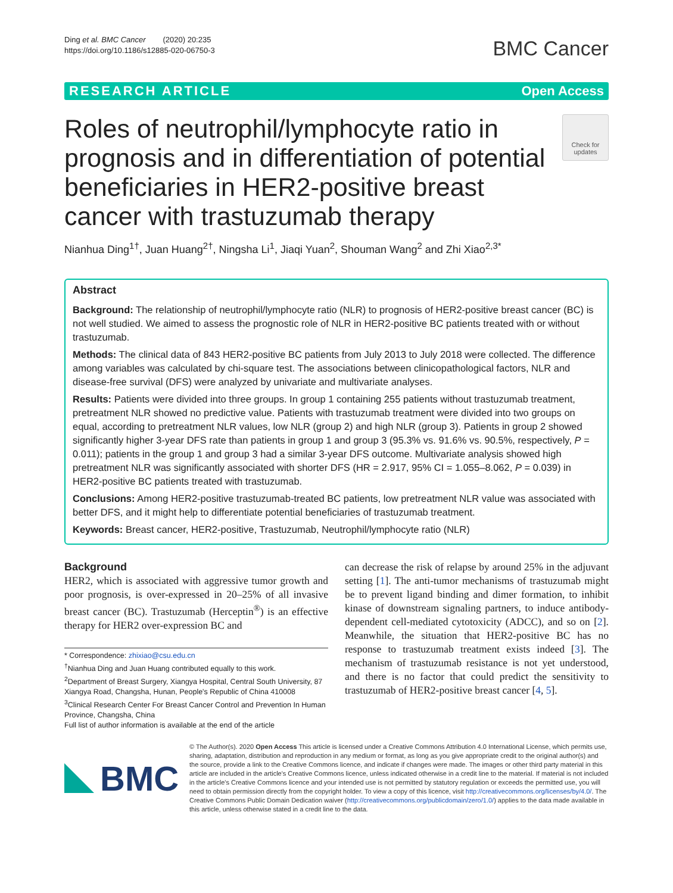Ding et al. BMC Cancer (2020) 20:235
https://doi.org/10.1186/s12885-020-06750-3
BMC Cancer
RESEARCH ARTICLE Open Access
Roles of neutrophil/lymphocyte ratio in prognosis and in differentiation of potential beneficiaries in HER2-positive breast cancer with trastuzumab therapy
Check for updates
Nianhua Ding<sup>1†</sup>, Juan Huang<sup>2†</sup>, Ningsha Li<sup>1</sup>, Jiaqi Yuan<sup>2</sup>, Shouman Wang<sup>2</sup> and Zhi Xiao<sup>2,3*</sup>
Abstract
Background: The relationship of neutrophil/lymphocyte ratio (NLR) to prognosis of HER2-positive breast cancer (BC) is not well studied. We aimed to assess the prognostic role of NLR in HER2-positive BC patients treated with or without trastuzumab.
Methods: The clinical data of 843 HER2-positive BC patients from July 2013 to July 2018 were collected. The difference among variables was calculated by chi-square test. The associations between clinicopathological factors, NLR and disease-free survival (DFS) were analyzed by univariate and multivariate analyses.
Results: Patients were divided into three groups. In group 1 containing 255 patients without trastuzumab treatment, pretreatment NLR showed no predictive value. Patients with trastuzumab treatment were divided into two groups on equal, according to pretreatment NLR values, low NLR (group 2) and high NLR (group 3). Patients in group 2 showed significantly higher 3-year DFS rate than patients in group 1 and group 3 (95.3% vs. 91.6% vs. 90.5%, respectively, P = 0.011); patients in the group 1 and group 3 had a similar 3-year DFS outcome. Multivariate analysis showed high pretreatment NLR was significantly associated with shorter DFS (HR = 2.917, 95% CI = 1.055–8.062, P = 0.039) in HER2-positive BC patients treated with trastuzumab.
Conclusions: Among HER2-positive trastuzumab-treated BC patients, low pretreatment NLR value was associated with better DFS, and it might help to differentiate potential beneficiaries of trastuzumab treatment.
Keywords: Breast cancer, HER2-positive, Trastuzumab, Neutrophil/lymphocyte ratio (NLR)
Background
HER2, which is associated with aggressive tumor growth and poor prognosis, is over-expressed in 20–25% of all invasive breast cancer (BC). Trastuzumab (Herceptin<sup>®</sup>) is an effective therapy for HER2 over-expression BC and
* Correspondence: zhixiao@csu.edu.cn
<sup>†</sup> Nianhua Ding and Juan Huang contributed equally to this work.
<sup>2</sup> Department of Breast Surgery, Xiangya Hospital, Central South University, 87 Xiangya Road, Changsha, Hunan, People's Republic of China 410008
<sup>3</sup> Clinical Research Center For Breast Cancer Control and Prevention In Human Province, Changsha, China
Full list of author information is available at the end of the article
can decrease the risk of relapse by around 25% in the adjuvant setting [1]. The anti-tumor mechanisms of trastuzumab might be to prevent ligand binding and dimer formation, to inhibit kinase of downstream signaling partners, to induce antibody-dependent cell-mediated cytotoxicity (ADCC), and so on [2]. Meanwhile, the situation that HER2-positive BC has no response to trastuzumab treatment exists indeed [3]. The mechanism of trastuzumab resistance is not yet understood, and there is no factor that could predict the sensitivity to trastuzumab of HER2-positive breast cancer [4, 5].
BMC
© The Author(s). 2020 Open Access This article is licensed under a Creative Commons Attribution 4.0 International License, which permits use, sharing, adaptation, distribution and reproduction in any medium or format, as long as you give appropriate credit to the original author(s) and the source, provide a link to the Creative Commons licence, and indicate if changes were made. The images or other third party material in this article are included in the article's Creative Commons licence, unless indicated otherwise in a credit line to the material. If material is not included in the article's Creative Commons licence and your intended use is not permitted by statutory regulation or exceeds the permitted use, you will need to obtain permission directly from the copyright holder. To view a copy of this licence, visit http://creativecommons.org/licenses/by/4.0/. The Creative Commons Public Domain Dedication waiver (http://creativecommons.org/publicdomain/zero/1.0/) applies to the data made available in this article, unless otherwise stated in a credit line to the data.